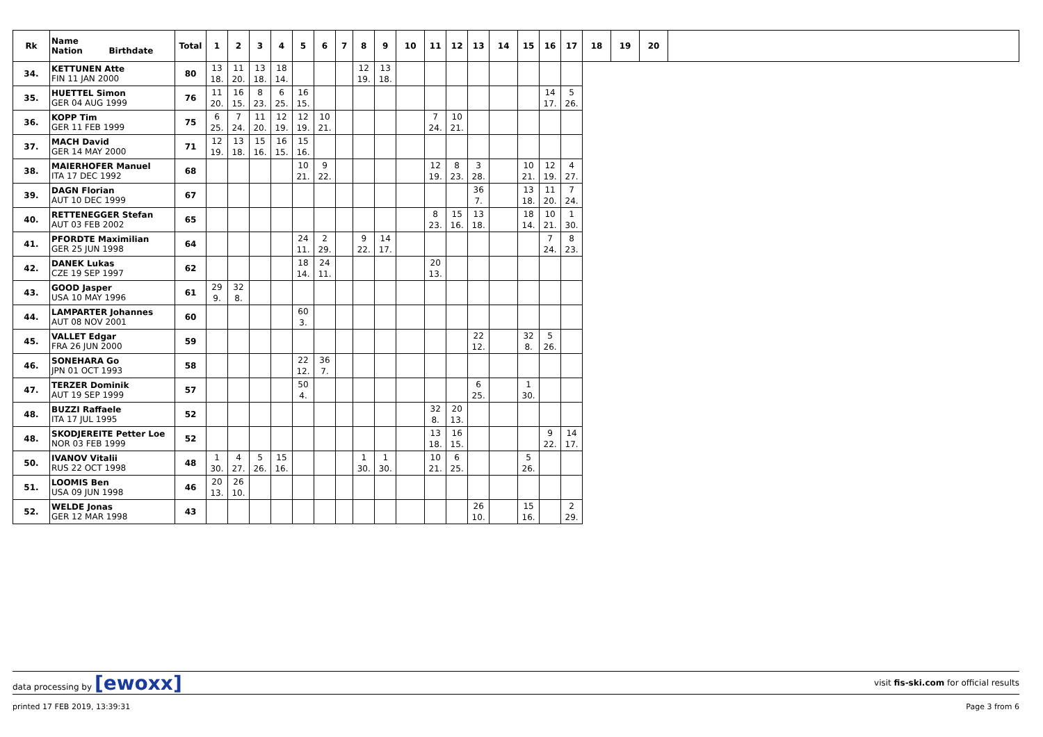| Rk | Name Nation Birthdate | Total | 1 | 2 | 3 | 4 | 5 | 6 | 7 | 8 | 9 | 10 | 11 | 12 | 13 | 14 | 15 | 16 | 17 | 18 | 19 | 20 | |
| --- | --- | --- | --- | --- | --- | --- | --- | --- | --- | --- | --- | --- | --- | --- | --- | --- | --- | --- | --- | --- | --- | --- | --- |
| 34. | KETTUNEN Atte FIN 11 JAN 2000 | 80 | 13 18. | 11 20. | 13 18. | 18 14. | | | | 12 19. | 13 18. | | | | | | | | | | | | |
| 35. | HUETTEL Simon GER 04 AUG 1999 | 76 | 11 20. | 16 15. | 8 23. | 6 25. | 16 15. | | | | | | | | | | | 14 17. | 5 26. | | | | |
| 36. | KOPP Tim GER 11 FEB 1999 | 75 | 6 25. | 7 24. | 11 20. | 12 19. | 12 19. | 10 21. | | | | | 7 24. | 10 21. | | | | | | | | | |
| 37. | MACH David GER 14 MAY 2000 | 71 | 12 19. | 13 18. | 15 16. | 16 15. | 15 16. | | | | | | | | | | | | | | | | |
| 38. | MAIERHOFER Manuel ITA 17 DEC 1992 | 68 | | | | | 10 21. | 9 22. | | | | | 12 19. | 8 23. | 3 28. | | 10 21. | 12 19. | 4 27. | | | | |
| 39. | DAGN Florian AUT 10 DEC 1999 | 67 | | | | | | | | | | | | | 36 7. | | 13 18. | 11 20. | 7 24. | | | | |
| 40. | RETTENEGGER Stefan AUT 03 FEB 2002 | 65 | | | | | | | | | | | 8 23. | 15 16. | 13 18. | | 18 14. | 10 21. | 1 30. | | | | |
| 41. | PFORDTE Maximilian GER 25 JUN 1998 | 64 | | | | | 24 11. | 2 29. | | 9 22. | 14 17. | | | | | | | 7 24. | 8 23. | | | | |
| 42. | DANEK Lukas CZE 19 SEP 1997 | 62 | | | | | 18 14. | 24 11. | | | | | 20 13. | | | | | | | | | | |
| 43. | GOOD Jasper USA 10 MAY 1996 | 61 | 29 9. | 32 8. | | | | | | | | | | | | | | | | | | | |
| 44. | LAMPARTER Johannes AUT 08 NOV 2001 | 60 | | | | | 60 3. | | | | | | | | | | | | | | | | |
| 45. | VALLET Edgar FRA 26 JUN 2000 | 59 | | | | | | | | | | | | | 22 12. | | 32 8. | 5 26. | | | | | |
| 46. | SONEHARA Go JPN 01 OCT 1993 | 58 | | | | | 22 12. | 36 7. | | | | | | | | | | | | | | | |
| 47. | TERZER Dominik AUT 19 SEP 1999 | 57 | | | | | 50 4. | | | | | | | | 6 25. | | 1 30. | | | | | | |
| 48. | BUZZI Raffaele ITA 17 JUL 1995 | 52 | | | | | | | | | | | 32 8. | 20 13. | | | | | | | | | |
| 48. | SKODJEREITE Petter Loe NOR 03 FEB 1999 | 52 | | | | | | | | | | | 13 18. | 16 15. | | | | 9 22. | 14 17. | | | | |
| 50. | IVANOV Vitalii RUS 22 OCT 1998 | 48 | 1 30. | 4 27. | 5 26. | 15 16. | | | | 1 30. | 1 30. | | 10 21. | 6 25. | | | 5 26. | | | | | | |
| 51. | LOOMIS Ben USA 09 JUN 1998 | 46 | 20 13. | 26 10. | | | | | | | | | | | | | | | | | | | |
| 52. | WELDE Jonas GER 12 MAR 1998 | 43 | | | | | | | | | | | | | 26 10. | | 15 16. | | 2 29. | | | | |
data processing by [ewoxx] visit fis-ski.com for official results
printed 17 FEB 2019, 13:39:31 Page 3 from 6